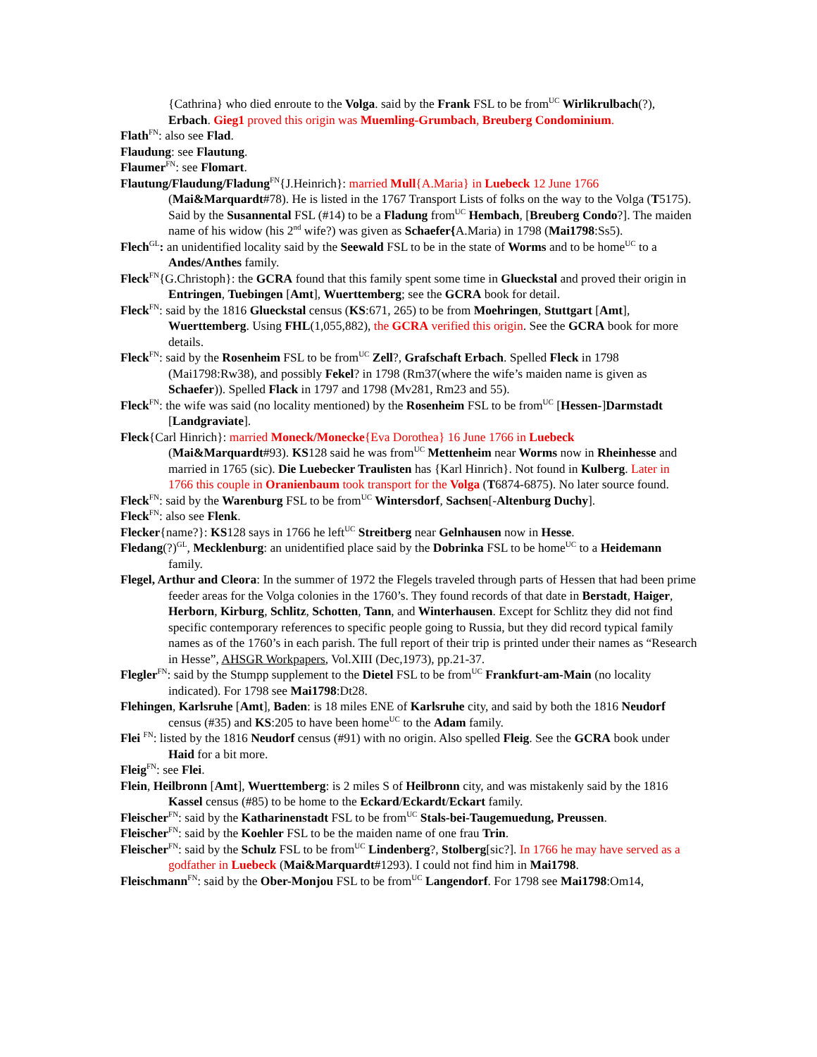{Cathrina} who died enroute to the Volga. said by the Frank FSL to be from<sup>UC</sup> Wirlikrulbach(?), Erbach. Gieg1 proved this origin was Muemling-Grumbach, Breuberg Condominium.
Flath<sup>FN</sup>: also see Flad.
Flaudung: see Flautung.
Flaumer<sup>FN</sup>: see Flomart.
Flautung/Flaudung/Fladung<sup>FN</sup>{J.Heinrich}: married Mull{A.Maria} in Luebeck 12 June 1766 (Mai&Marquardt#78). He is listed in the 1767 Transport Lists of folks on the way to the Volga (T5175). Said by the Susannental FSL (#14) to be a Fladung from<sup>UC</sup> Hembach, [Breuberg Condo?]. The maiden name of his widow (his 2<sup>nd</sup> wife?) was given as Schaefer{A.Maria) in 1798 (Mai1798:Ss5).
Flech<sup>GL</sup>: an unidentified locality said by the Seewald FSL to be in the state of Worms and to be home<sup>UC</sup> to a Andes/Anthes family.
Fleck<sup>FN</sup>{G.Christoph}: the GCRA found that this family spent some time in Glueckstal and proved their origin in Entringen, Tuebingen [Amt], Wuerttemberg; see the GCRA book for detail.
Fleck<sup>FN</sup>: said by the 1816 Glueckstal census (KS:671, 265) to be from Moehringen, Stuttgart [Amt], Wuerttemberg. Using FHL(1,055,882), the GCRA verified this origin. See the GCRA book for more details.
Fleck<sup>FN</sup>: said by the Rosenheim FSL to be from<sup>UC</sup> Zell?, Grafschaft Erbach. Spelled Fleck in 1798 (Mai1798:Rw38), and possibly Fekel? in 1798 (Rm37(where the wife’s maiden name is given as Schaefer)). Spelled Flack in 1797 and 1798 (Mv281, Rm23 and 55).
Fleck<sup>FN</sup>: the wife was said (no locality mentioned) by the Rosenheim FSL to be from<sup>UC</sup> [Hessen-]Darmstadt [Landgraviate].
Fleck{Carl Hinrich}: married Moneck/Monecke{Eva Dorothea} 16 June 1766 in Luebeck (Mai&Marquardt#93). KS128 said he was from<sup>UC</sup> Mettenheim near Worms now in Rheinhesse and married in 1765 (sic). Die Luebecker Traulisten has {Karl Hinrich}. Not found in Kulberg. Later in 1766 this couple in Oranienbaum took transport for the Volga (T6874-6875). No later source found.
Fleck<sup>FN</sup>: said by the Warenburg FSL to be from<sup>UC</sup> Wintersdorf, Sachsen[-Altenburg Duchy].
Fleck<sup>FN</sup>: also see Flenk.
Flecker{name?}: KS128 says in 1766 he left<sup>UC</sup> Streitberg near Gelnhausen now in Hesse.
Fledang(?)<sup>GL</sup>, Mecklenburg: an unidentified place said by the Dobrinka FSL to be home<sup>UC</sup> to a Heidemann family.
Flegel, Arthur and Cleora: In the summer of 1972 the Flegels traveled through parts of Hessen that had been prime feeder areas for the Volga colonies in the 1760’s. They found records of that date in Berstadt, Haiger, Herborn, Kirburg, Schlitz, Schotten, Tann, and Winterhausen. Except for Schlitz they did not find specific contemporary references to specific people going to Russia, but they did record typical family names as of the 1760’s in each parish. The full report of their trip is printed under their names as “Research in Hesse”, AHSGR Workpapers, Vol.XIII (Dec,1973), pp.21-37.
Flegler<sup>FN</sup>: said by the Stumpp supplement to the Dietel FSL to be from<sup>UC</sup> Frankfurt-am-Main (no locality indicated). For 1798 see Mai1798:Dt28.
Flehingen, Karlsruhe [Amt], Baden: is 18 miles ENE of Karlsruhe city, and said by both the 1816 Neudorf census (#35) and KS:205 to have been home<sup>UC</sup> to the Adam family.
Flei <sup>FN</sup>: listed by the 1816 Neudorf census (#91) with no origin. Also spelled Fleig. See the GCRA book under Haid for a bit more.
Fleig<sup>FN</sup>: see Flei.
Flein, Heilbronn [Amt], Wuerttemberg: is 2 miles S of Heilbronn city, and was mistakenly said by the 1816 Kassel census (#85) to be home to the Eckard/Eckardt/Eckart family.
Fleischer<sup>FN</sup>: said by the Katharinenstadt FSL to be from<sup>UC</sup> Stals-bei-Taugemuedung, Preussen.
Fleischer<sup>FN</sup>: said by the Koehler FSL to be the maiden name of one frau Trin.
Fleischer<sup>FN</sup>: said by the Schulz FSL to be from<sup>UC</sup> Lindenberg?, Stolberg[sic?]. In 1766 he may have served as a godfather in Luebeck (Mai&Marquardt#1293). I could not find him in Mai1798.
Fleischmann<sup>FN</sup>: said by the Ober-Monjou FSL to be from<sup>UC</sup> Langendorf. For 1798 see Mai1798:Om14,